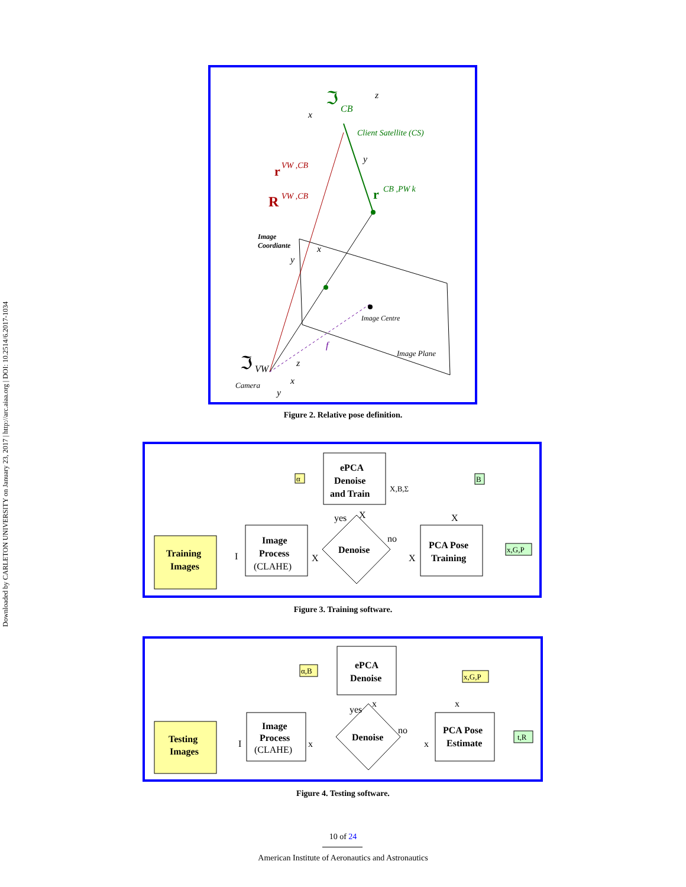Downloaded by CARLETON UNIVERSITY on January 23, 2017 | http://arc.aiaa.org | DOI: 10.2514/6.2017-1034
ℑ
CB
x
z
y
Client Satellite (CS)
r
VW ,CB
R
VW ,CB
r
CB ,PW k
Image
Coordiante
x
y
Image Centre
f
Image Plane
ℑ
VW
z
x
y
Camera
Figure 2. Relative pose definition.
Training
Images
Image
Process
(CLAHE)
Denoise
ePCA
Denoise
and Train
PCA Pose
Training
α
B
x,G,P
I
X
X
no
yes
X
X,B,Σ
X
Figure 3. Training software.
Testing
Images
Image
Process
(CLAHE)
Denoise
ePCA
Denoise
PCA Pose
Estimate
α,B
x,G,P
t,R
I
x
x
no
yes
x
x
Figure 4. Testing software.
10 of 24
American Institute of Aeronautics and Astronautics